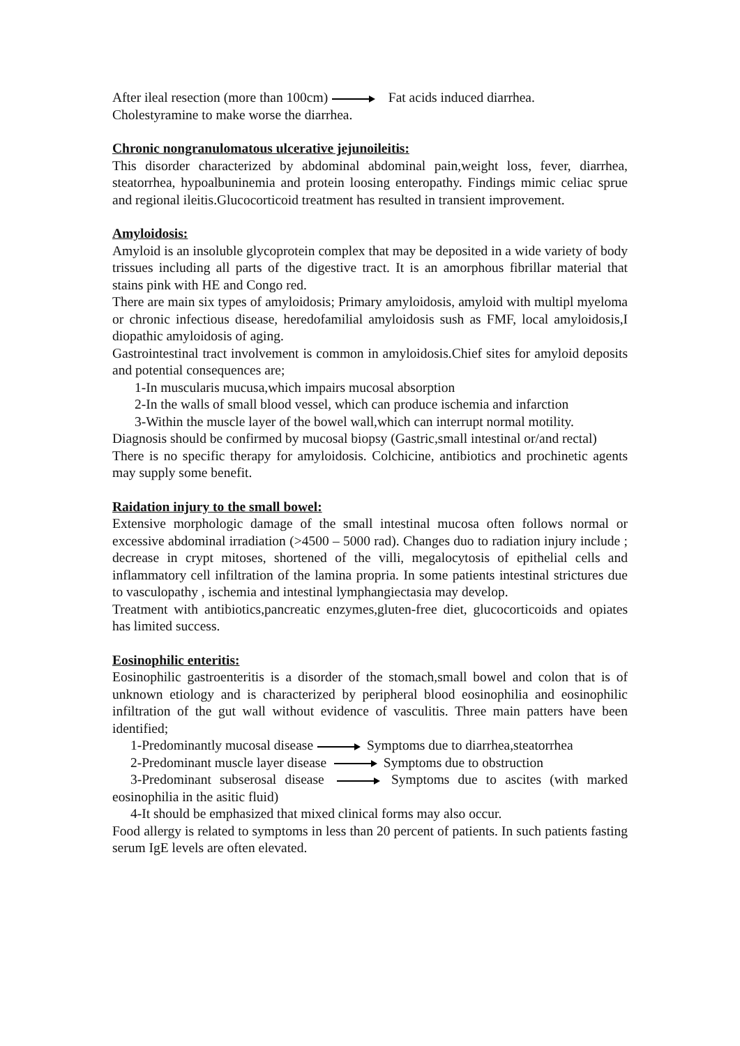After ileal resection (more than 100cm) Fat acids induced diarrhea.
Cholestyramine to make worse the diarrhea.
Chronic nongranulomatous ulcerative jejunoileitis:
This disorder characterized by abdominal abdominal pain,weight loss, fever, diarrhea, steatorrhea, hypoalbuninemia and protein loosing enteropathy. Findings mimic celiac sprue and regional ileitis.Glucocorticoid treatment has resulted in transient improvement.
Amyloidosis:
Amyloid is an insoluble glycoprotein complex that may be deposited in a wide variety of body trissues including all parts of the digestive tract. It is an amorphous fibrillar material that stains pink with HE and Congo red.
There are main six types of amyloidosis; Primary amyloidosis, amyloid with multipl myeloma or chronic infectious disease, heredofamilial amyloidosis sush as FMF, local amyloidosis,I diopathic amyloidosis of aging.
Gastrointestinal tract involvement is common in amyloidosis.Chief sites for amyloid deposits and potential consequences are;
1-In muscularis mucusa,which impairs mucosal absorption
2-In the walls of small blood vessel, which can produce ischemia and infarction
3-Within the muscle layer of the bowel wall,which can interrupt normal motility.
Diagnosis should be confirmed by mucosal biopsy (Gastric,small intestinal or/and rectal)
There is no specific therapy for amyloidosis. Colchicine, antibiotics and prochinetic agents may supply some benefit.
Raidation injury to the small bowel:
Extensive morphologic damage of the small intestinal mucosa often follows normal or excessive abdominal irradiation (>4500 – 5000 rad). Changes duo to radiation injury include ; decrease in crypt mitoses, shortened of the villi, megalocytosis of epithelial cells and inflammatory cell infiltration of the lamina propria. In some patients intestinal strictures due to vasculopathy , ischemia and intestinal lymphangiectasia may develop.
Treatment with antibiotics,pancreatic enzymes,gluten-free diet, glucocorticoids and opiates has limited success.
Eosinophilic enteritis:
Eosinophilic gastroenteritis is a disorder of the stomach,small bowel and colon that is of unknown etiology and is characterized by peripheral blood eosinophilia and eosinophilic infiltration of the gut wall without evidence of vasculitis. Three main patters have been identified;
1-Predominantly mucosal disease Symptoms due to diarrhea,steatorrhea
2-Predominant muscle layer disease Symptoms due to obstruction
3-Predominant subserosal disease Symptoms due to ascites (with marked eosinophilia in the asitic fluid)
4-It should be emphasized that mixed clinical forms may also occur.
Food allergy is related to symptoms in less than 20 percent of patients. In such patients fasting serum IgE levels are often elevated.